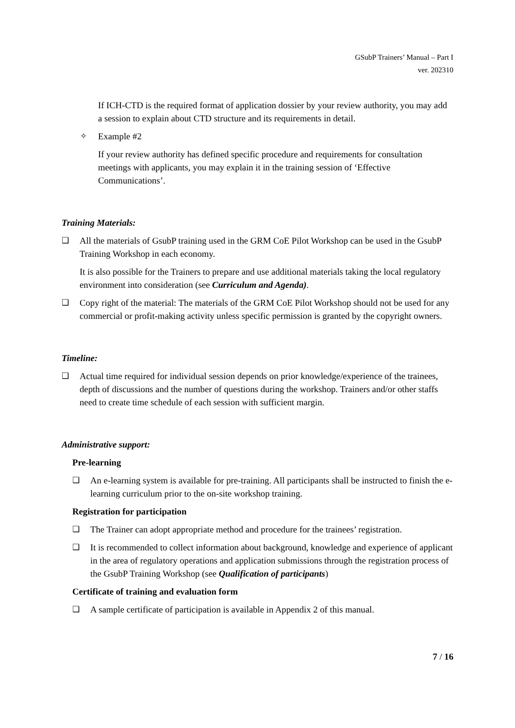GSubP Trainers’ Manual – Part I
ver. 202310
If ICH-CTD is the required format of application dossier by your review authority, you may add a session to explain about CTD structure and its requirements in detail.
✧ Example #2
If your review authority has defined specific procedure and requirements for consultation meetings with applicants, you may explain it in the training session of ‘Effective Communications’.
Training Materials:
❑ All the materials of GsubP training used in the GRM CoE Pilot Workshop can be used in the GsubP Training Workshop in each economy.
It is also possible for the Trainers to prepare and use additional materials taking the local regulatory environment into consideration (see Curriculum and Agenda).
❑ Copy right of the material: The materials of the GRM CoE Pilot Workshop should not be used for any commercial or profit-making activity unless specific permission is granted by the copyright owners.
Timeline:
❑ Actual time required for individual session depends on prior knowledge/experience of the trainees, depth of discussions and the number of questions during the workshop. Trainers and/or other staffs need to create time schedule of each session with sufficient margin.
Administrative support:
Pre-learning
❑ An e-learning system is available for pre-training. All participants shall be instructed to finish the e-learning curriculum prior to the on-site workshop training.
Registration for participation
❑ The Trainer can adopt appropriate method and procedure for the trainees’ registration.
❑ It is recommended to collect information about background, knowledge and experience of applicant in the area of regulatory operations and application submissions through the registration process of the GsubP Training Workshop (see Qualification of participants)
Certificate of training and evaluation form
❑ A sample certificate of participation is available in Appendix 2 of this manual.
7 / 16